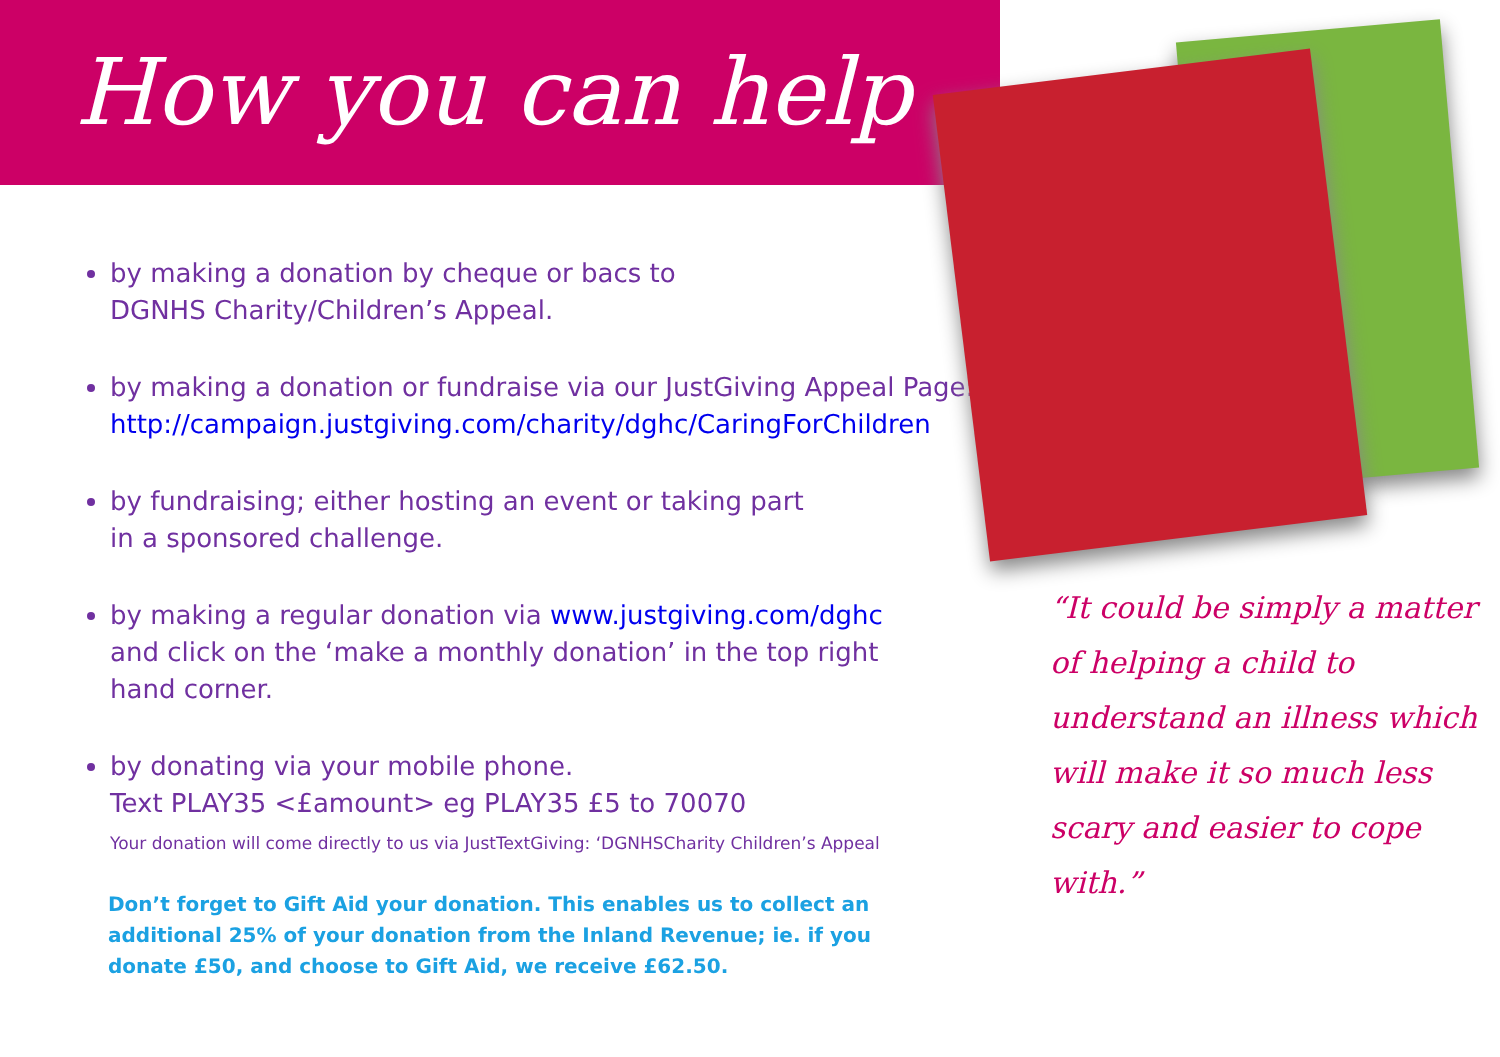How you can help
by making a donation by cheque or bacs to
DGNHS Charity/Children’s Appeal.
by making a donation or fundraise via our JustGiving Appeal Page:
http://campaign.justgiving.com/charity/dghc/CaringForChildren
by fundraising; either hosting an event or taking part
in a sponsored challenge.
by making a regular donation via www.justgiving.com/dghc
and click on the ‘make a monthly donation’ in the top right
hand corner.
by donating via your mobile phone.
Text PLAY35 <£amount> eg PLAY35 £5 to 70070
Your donation will come directly to us via JustTextGiving: ‘DGNHSCharity Children’s Appeal
Don’t forget to Gift Aid your donation. This enables us to collect an additional 25% of your donation from the Inland Revenue; ie. if you donate £50, and choose to Gift Aid, we receive £62.50.
“It could be simply a matter of helping a child to understand an illness which will make it so much less scary and easier to cope with.”